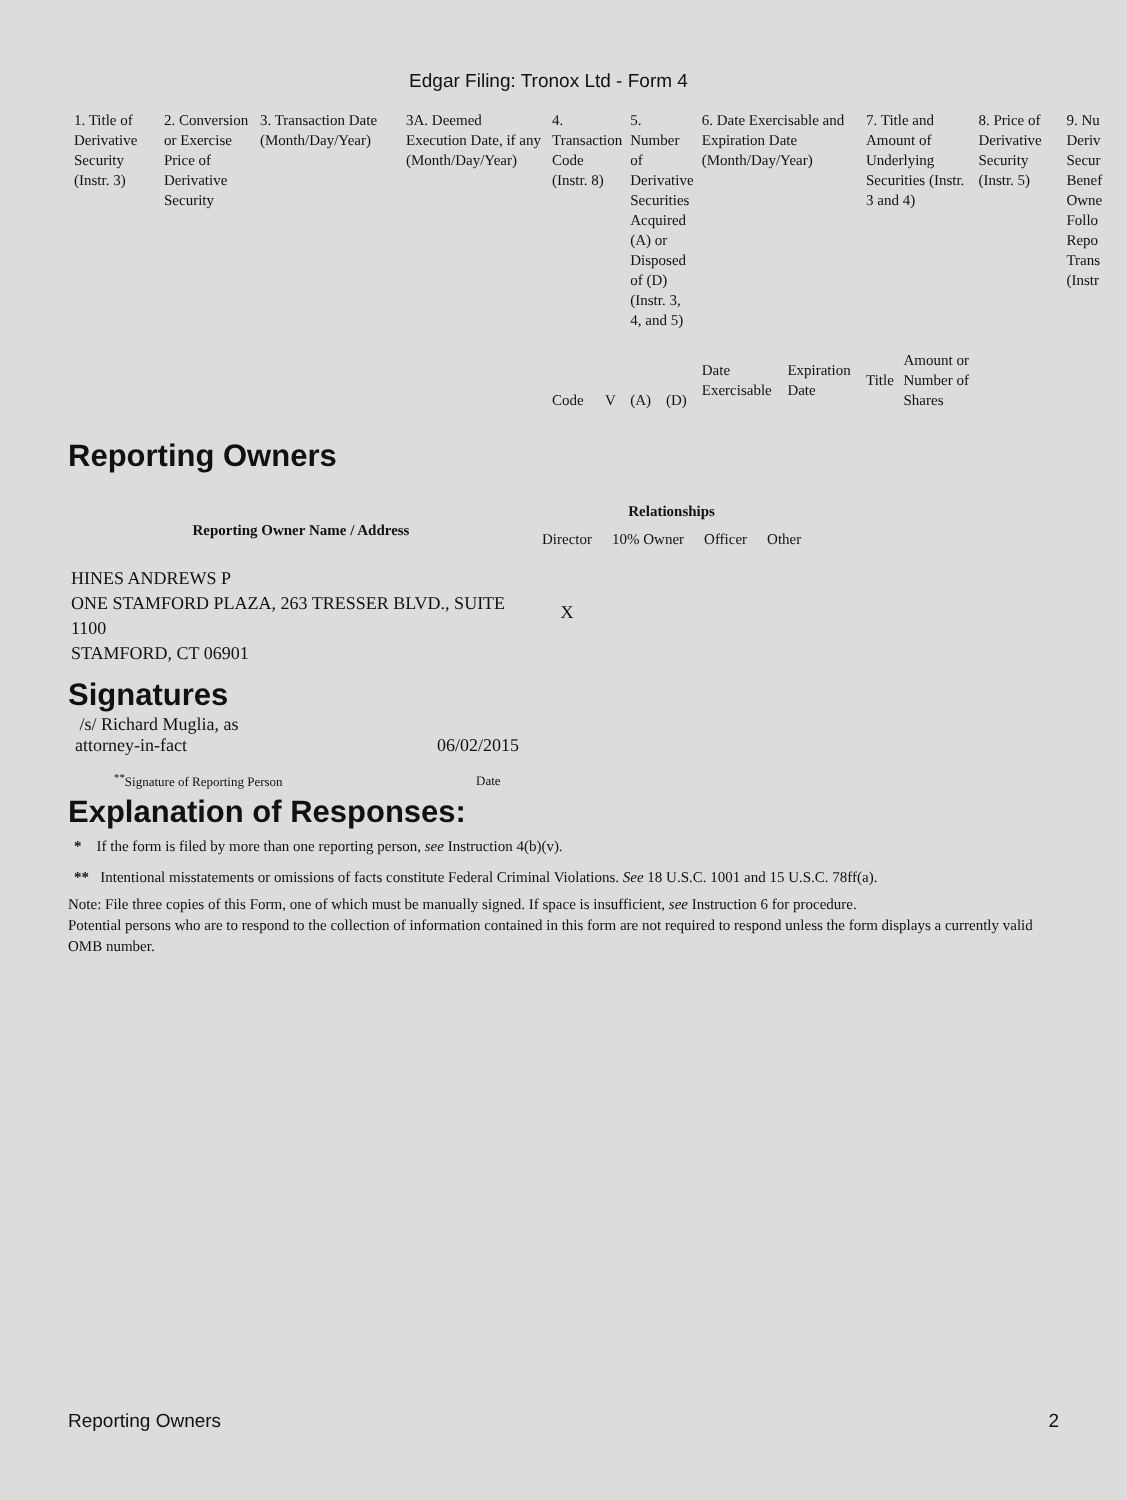Edgar Filing: Tronox Ltd - Form 4
| 1. Title of Derivative Security (Instr. 3) | 2. Conversion or Exercise Price of Derivative Security | 3. Transaction Date (Month/Day/Year) | 3A. Deemed Execution Date, if any (Month/Day/Year) | 4. Transaction Code (Instr. 8) | | 5. Number of Derivative Securities Acquired (A) or Disposed of (D) (Instr. 3, 4, and 5) | | 6. Date Exercisable and Expiration Date (Month/Day/Year) | | 7. Title and Amount of Underlying Securities (Instr. 3 and 4) | | 8. Price of Derivative Security (Instr. 5) | 9. Nu Deriv Secur Benef Owne Follo Repo Trans (Instr |
| --- | --- | --- | --- | --- | --- | --- | --- | --- | --- | --- | --- | --- | --- |
| | | | | Code | V | (A) | (D) | Date Exercisable | Expiration Date | Title | Amount or Number of Shares | | |
Reporting Owners
| Reporting Owner Name / Address | Relationships | | | |
| --- | --- | --- | --- | --- |
| | Director | 10% Owner | Officer | Other |
| HINES ANDREWS P ONE STAMFORD PLAZA, 263 TRESSER BLVD., SUITE 1100 STAMFORD, CT 06901 | X | | | |
Signatures
| /s/ Richard Muglia, as attorney-in-fact | 06/02/2015 |
| <sup>**</sup> Signature of Reporting Person | Date |
Explanation of Responses:
* If the form is filed by more than one reporting person, see Instruction 4(b)(v).
** Intentional misstatements or omissions of facts constitute Federal Criminal Violations. See 18 U.S.C. 1001 and 15 U.S.C. 78ff(a).
Note: File three copies of this Form, one of which must be manually signed. If space is insufficient, see Instruction 6 for procedure.
Potential persons who are to respond to the collection of information contained in this form are not required to respond unless the form displays a currently valid OMB number.
Reporting Owners 2